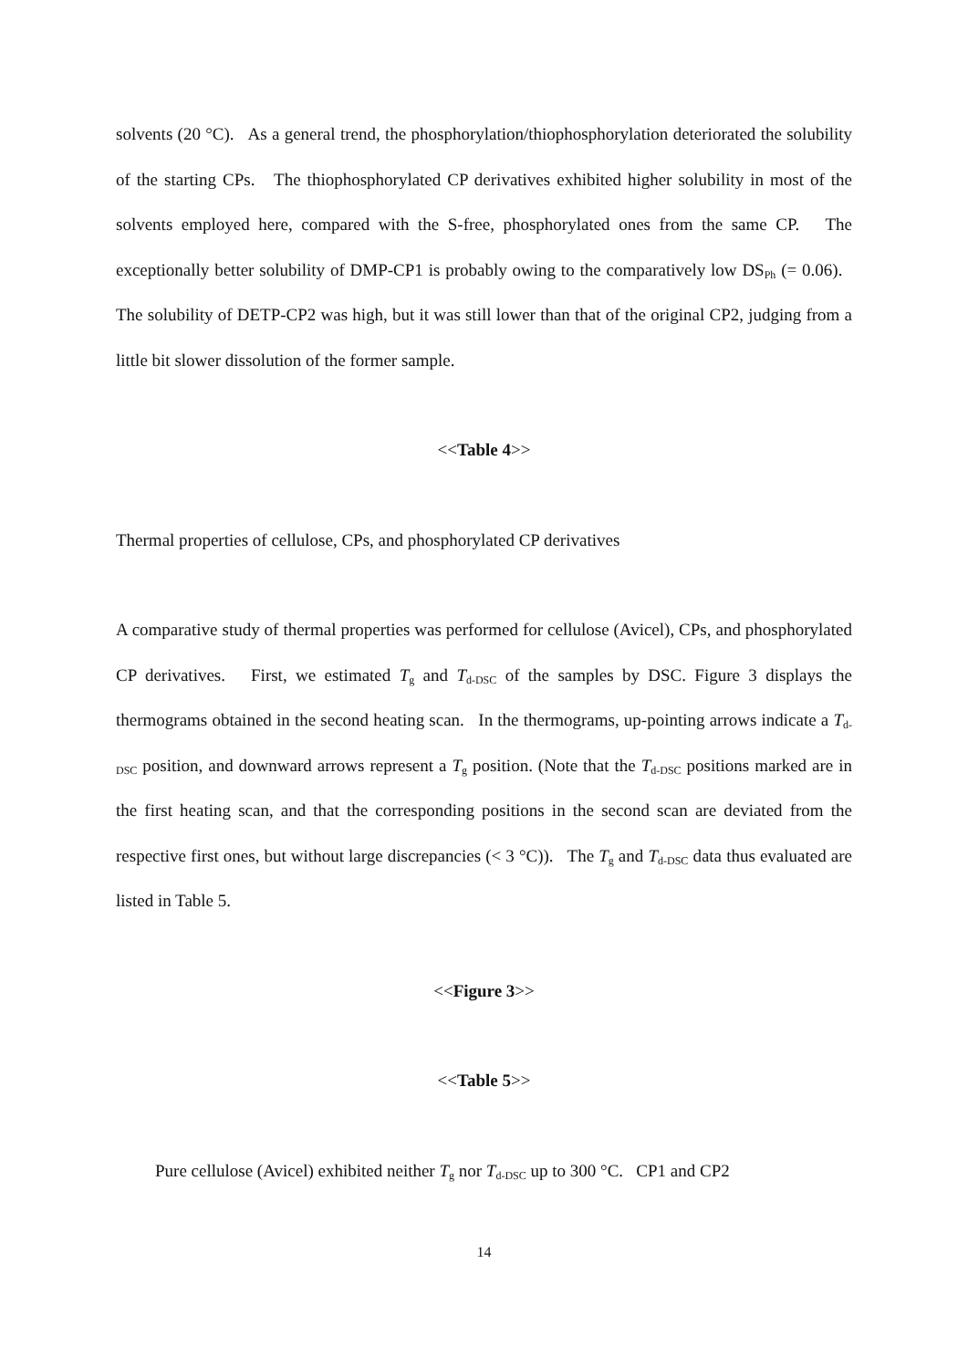solvents (20 °C). As a general trend, the phosphorylation/thiophosphorylation deteriorated the solubility of the starting CPs. The thiophosphorylated CP derivatives exhibited higher solubility in most of the solvents employed here, compared with the S-free, phosphorylated ones from the same CP. The exceptionally better solubility of DMP-CP1 is probably owing to the comparatively low DS<sub>Ph</sub> (= 0.06). The solubility of DETP-CP2 was high, but it was still lower than that of the original CP2, judging from a little bit slower dissolution of the former sample.
<<Table 4>>
Thermal properties of cellulose, CPs, and phosphorylated CP derivatives
A comparative study of thermal properties was performed for cellulose (Avicel), CPs, and phosphorylated CP derivatives. First, we estimated T<sub>g</sub> and T<sub>d-DSC</sub> of the samples by DSC. Figure 3 displays the thermograms obtained in the second heating scan. In the thermograms, up-pointing arrows indicate a T<sub>d-DSC</sub> position, and downward arrows represent a T<sub>g</sub> position. (Note that the T<sub>d-DSC</sub> positions marked are in the first heating scan, and that the corresponding positions in the second scan are deviated from the respective first ones, but without large discrepancies (< 3 °C)). The T<sub>g</sub> and T<sub>d-DSC</sub> data thus evaluated are listed in Table 5.
<<Figure 3>>
<<Table 5>>
Pure cellulose (Avicel) exhibited neither T<sub>g</sub> nor T<sub>d-DSC</sub> up to 300 °C. CP1 and CP2
14